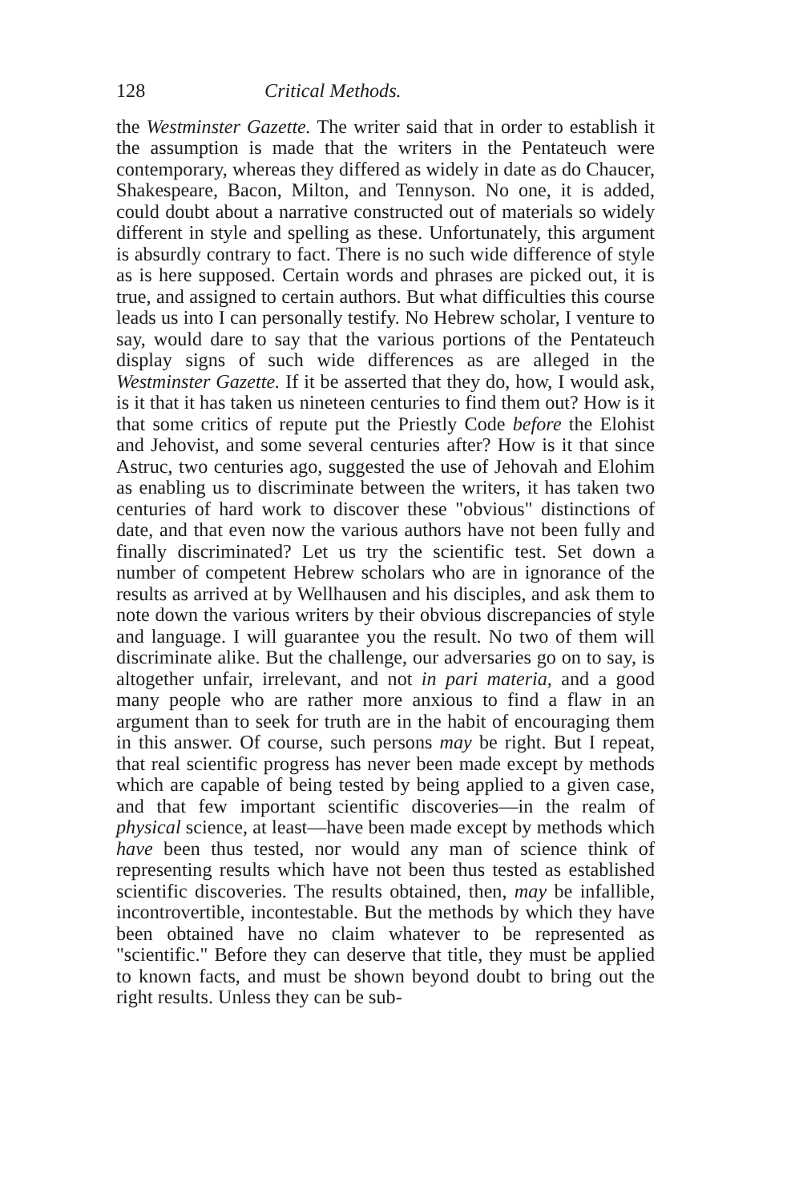128 Critical Methods.
the Westminster Gazette. The writer said that in order to establish it the assumption is made that the writers in the Pentateuch were contemporary, whereas they differed as widely in date as do Chaucer, Shakespeare, Bacon, Milton, and Tennyson. No one, it is added, could doubt about a narrative constructed out of materials so widely different in style and spelling as these. Unfortunately, this argument is absurdly contrary to fact. There is no such wide difference of style as is here supposed. Certain words and phrases are picked out, it is true, and assigned to certain authors. But what difficulties this course leads us into I can personally testify. No Hebrew scholar, I venture to say, would dare to say that the various portions of the Pentateuch display signs of such wide differences as are alleged in the Westminster Gazette. If it be asserted that they do, how, I would ask, is it that it has taken us nineteen centuries to find them out? How is it that some critics of repute put the Priestly Code before the Elohist and Jehovist, and some several centuries after? How is it that since Astruc, two centuries ago, suggested the use of Jehovah and Elohim as enabling us to discriminate between the writers, it has taken two centuries of hard work to discover these "obvious" distinctions of date, and that even now the various authors have not been fully and finally discriminated? Let us try the scientific test. Set down a number of competent Hebrew scholars who are in ignorance of the results as arrived at by Wellhausen and his disciples, and ask them to note down the various writers by their obvious discrepancies of style and language. I will guarantee you the result. No two of them will discriminate alike. But the challenge, our adversaries go on to say, is altogether unfair, irrelevant, and not in pari materia, and a good many people who are rather more anxious to find a flaw in an argument than to seek for truth are in the habit of encouraging them in this answer. Of course, such persons may be right. But I repeat, that real scientific progress has never been made except by methods which are capable of being tested by being applied to a given case, and that few important scientific discoveries—in the realm of physical science, at least—have been made except by methods which have been thus tested, nor would any man of science think of representing results which have not been thus tested as established scientific discoveries. The results obtained, then, may be infallible, incontrovertible, incontestable. But the methods by which they have been obtained have no claim whatever to be represented as "scientific." Before they can deserve that title, they must be applied to known facts, and must be shown beyond doubt to bring out the right results. Unless they can be sub-